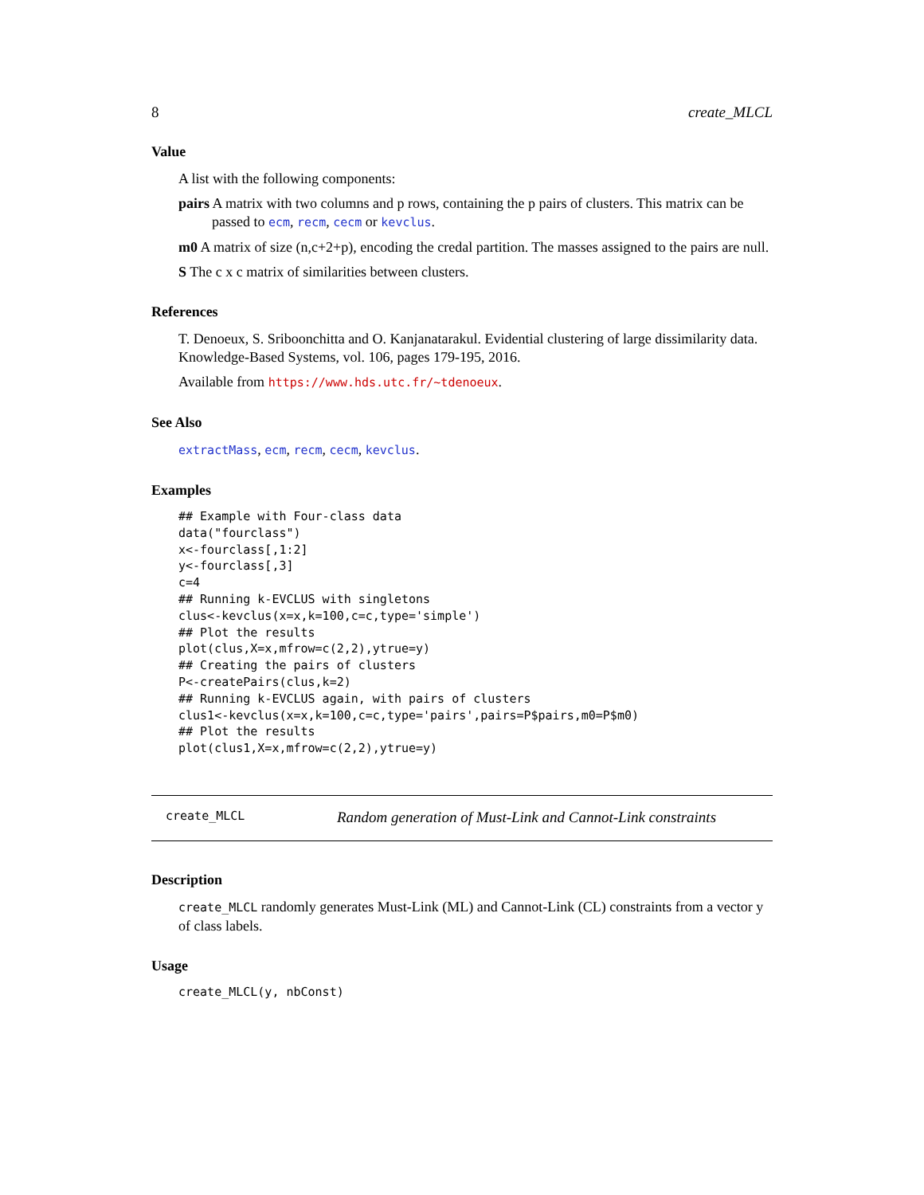8 create_MLCL
Value
A list with the following components:
pairs A matrix with two columns and p rows, containing the p pairs of clusters. This matrix can be passed to ecm, recm, cecm or kevclus.
m0 A matrix of size (n,c+2+p), encoding the credal partition. The masses assigned to the pairs are null.
S The c x c matrix of similarities between clusters.
References
T. Denoeux, S. Sriboonchitta and O. Kanjanatarakul. Evidential clustering of large dissimilarity data. Knowledge-Based Systems, vol. 106, pages 179-195, 2016.
Available from https://www.hds.utc.fr/~tdenoeux.
See Also
extractMass, ecm, recm, cecm, kevclus.
Examples
## Example with Four-class data
data("fourclass")
x<-fourclass[,1:2]
y<-fourclass[,3]
c=4
## Running k-EVCLUS with singletons
clus<-kevclus(x=x,k=100,c=c,type='simple')
## Plot the results
plot(clus,X=x,mfrow=c(2,2),ytrue=y)
## Creating the pairs of clusters
P<-createPairs(clus,k=2)
## Running k-EVCLUS again, with pairs of clusters
clus1<-kevclus(x=x,k=100,c=c,type='pairs',pairs=P$pairs,m0=P$m0)
## Plot the results
plot(clus1,X=x,mfrow=c(2,2),ytrue=y)
create_MLCL Random generation of Must-Link and Cannot-Link constraints
Description
create_MLCL randomly generates Must-Link (ML) and Cannot-Link (CL) constraints from a vector y of class labels.
Usage
create_MLCL(y, nbConst)